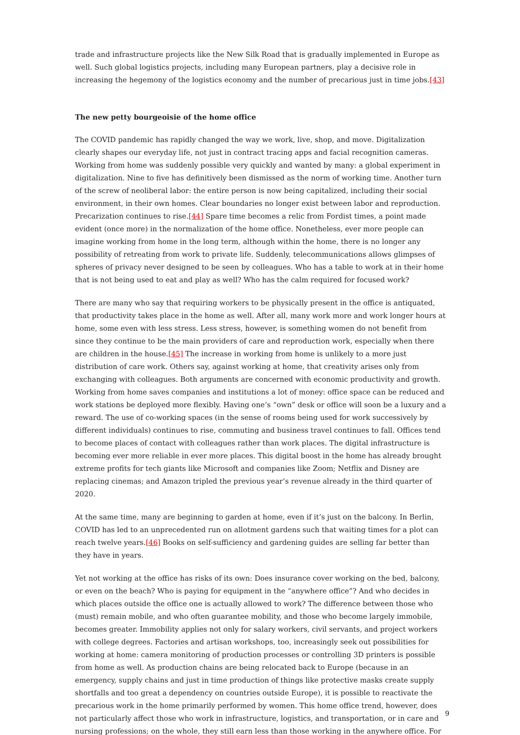trade and infrastructure projects like the New Silk Road that is gradually implemented in Europe as well. Such global logistics projects, including many European partners, play a decisive role in increasing the hegemony of the logistics economy and the number of precarious just in time jobs.[43]
The new petty bourgeoisie of the home office
The COVID pandemic has rapidly changed the way we work, live, shop, and move. Digitalization clearly shapes our everyday life, not just in contract tracing apps and facial recognition cameras. Working from home was suddenly possible very quickly and wanted by many: a global experiment in digitalization. Nine to five has definitively been dismissed as the norm of working time. Another turn of the screw of neoliberal labor: the entire person is now being capitalized, including their social environment, in their own homes. Clear boundaries no longer exist between labor and reproduction. Precarization continues to rise.[44] Spare time becomes a relic from Fordist times, a point made evident (once more) in the normalization of the home office. Nonetheless, ever more people can imagine working from home in the long term, although within the home, there is no longer any possibility of retreating from work to private life. Suddenly, telecommunications allows glimpses of spheres of privacy never designed to be seen by colleagues. Who has a table to work at in their home that is not being used to eat and play as well? Who has the calm required for focused work?
There are many who say that requiring workers to be physically present in the office is antiquated, that productivity takes place in the home as well. After all, many work more and work longer hours at home, some even with less stress. Less stress, however, is something women do not benefit from since they continue to be the main providers of care and reproduction work, especially when there are children in the house.[45] The increase in working from home is unlikely to a more just distribution of care work. Others say, against working at home, that creativity arises only from exchanging with colleagues. Both arguments are concerned with economic productivity and growth. Working from home saves companies and institutions a lot of money: office space can be reduced and work stations be deployed more flexibly. Having one’s “own” desk or office will soon be a luxury and a reward. The use of co-working spaces (in the sense of rooms being used for work successively by different individuals) continues to rise, commuting and business travel continues to fall. Offices tend to become places of contact with colleagues rather than work places. The digital infrastructure is becoming ever more reliable in ever more places. This digital boost in the home has already brought extreme profits for tech giants like Microsoft and companies like Zoom; Netflix and Disney are replacing cinemas; and Amazon tripled the previous year’s revenue already in the third quarter of 2020.
At the same time, many are beginning to garden at home, even if it’s just on the balcony. In Berlin, COVID has led to an unprecedented run on allotment gardens such that waiting times for a plot can reach twelve years.[46] Books on self-sufficiency and gardening guides are selling far better than they have in years.
Yet not working at the office has risks of its own: Does insurance cover working on the bed, balcony, or even on the beach? Who is paying for equipment in the “anywhere office”? And who decides in which places outside the office one is actually allowed to work? The difference between those who (must) remain mobile, and who often guarantee mobility, and those who become largely immobile, becomes greater. Immobility applies not only for salary workers, civil servants, and project workers with college degrees. Factories and artisan workshops, too, increasingly seek out possibilities for working at home: camera monitoring of production processes or controlling 3D printers is possible from home as well. As production chains are being relocated back to Europe (because in an emergency, supply chains and just in time production of things like protective masks create supply shortfalls and too great a dependency on countries outside Europe), it is possible to reactivate the precarious work in the home primarily performed by women. This home office trend, however, does not particularly affect those who work in infrastructure, logistics, and transportation, or in care and nursing professions; on the whole, they still earn less than those working in the anywhere office. For
9